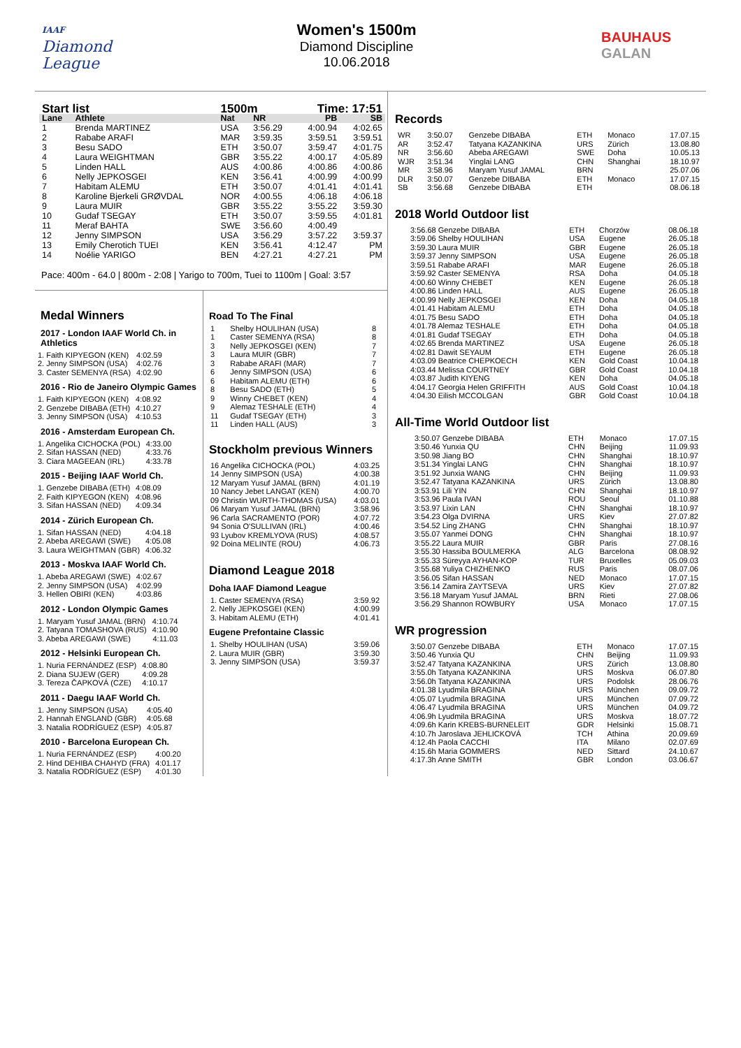IAAF
Diamond
League
Women's 1500m
Diamond Discipline
10.06.2018
BAUHAUS
GALAN
| Start list | | 1500m | | Time: 17:51 | |
| Lane | Athlete | Nat | NR | PB | SB |
| 1 | Brenda MARTINEZ | USA | 3:56.29 | 4:00.94 | 4:02.65 |
| 2 | Rababe ARAFI | MAR | 3:59.35 | 3:59.51 | 3:59.51 |
| 3 | Besu SADO | ETH | 3:50.07 | 3:59.47 | 4:01.75 |
| 4 | Laura WEIGHTMAN | GBR | 3:55.22 | 4:00.17 | 4:05.89 |
| 5 | Linden HALL | AUS | 4:00.86 | 4:00.86 | 4:00.86 |
| 6 | Nelly JEPKOSGEI | KEN | 3:56.41 | 4:00.99 | 4:00.99 |
| 7 | Habitam ALEMU | ETH | 3:50.07 | 4:01.41 | 4:01.41 |
| 8 | Karoline Bjerkeli GRØVDAL | NOR | 4:00.55 | 4:06.18 | 4:06.18 |
| 9 | Laura MUIR | GBR | 3:55.22 | 3:55.22 | 3:59.30 |
| 10 | Gudaf TSEGAY | ETH | 3:50.07 | 3:59.55 | 4:01.81 |
| 11 | Meraf BAHTA | SWE | 3:56.60 | 4:00.49 | |
| 12 | Jenny SIMPSON | USA | 3:56.29 | 3:57.22 | 3:59.37 |
| 13 | Emily Cherotich TUEI | KEN | 3:56.41 | 4:12.47 | PM |
| 14 | Noélie YARIGO | BEN | 4:27.21 | 4:27.21 | PM |
Pace: 400m - 64.0 | 800m - 2:08 | Yarigo to 700m, Tuei to 1100m | Goal: 3:57
Medal Winners
2017 - London IAAF World Ch. in Athletics
| 1. Faith KIPYEGON (KEN) | 4:02.59 |
| 2. Jenny SIMPSON (USA) | 4:02.76 |
| 3. Caster SEMENYA (RSA) | 4:02.90 |
2016 - Rio de Janeiro Olympic Games
| 1. Faith KIPYEGON (KEN) | 4:08.92 |
| 2. Genzebe DIBABA (ETH) | 4:10.27 |
| 3. Jenny SIMPSON (USA) | 4:10.53 |
2016 - Amsterdam European Ch.
| 1. Angelika CICHOCKA (POL) | 4:33.00 |
| 2. Sifan HASSAN (NED) | 4:33.76 |
| 3. Ciara MAGEEAN (IRL) | 4:33.78 |
2015 - Beijing IAAF World Ch.
| 1. Genzebe DIBABA (ETH) | 4:08.09 |
| 2. Faith KIPYEGON (KEN) | 4:08.96 |
| 3. Sifan HASSAN (NED) | 4:09.34 |
2014 - Zürich European Ch.
| 1. Sifan HASSAN (NED) | 4:04.18 |
| 2. Abeba AREGAWI (SWE) | 4:05.08 |
| 3. Laura WEIGHTMAN (GBR) | 4:06.32 |
2013 - Moskva IAAF World Ch.
| 1. Abeba AREGAWI (SWE) | 4:02.67 |
| 2. Jenny SIMPSON (USA) | 4:02.99 |
| 3. Hellen OBIRI (KEN) | 4:03.86 |
2012 - London Olympic Games
| 1. Maryam Yusuf JAMAL (BRN) | 4:10.74 |
| 2. Tatyana TOMASHOVA (RUS) | 4:10.90 |
| 3. Abeba AREGAWI (SWE) | 4:11.03 |
2012 - Helsinki European Ch.
| 1. Nuria FERNÁNDEZ (ESP) | 4:08.80 |
| 2. Diana SUJEW (GER) | 4:09.28 |
| 3. Tereza ČAPKOVÁ (CZE) | 4:10.17 |
2011 - Daegu IAAF World Ch.
| 1. Jenny SIMPSON (USA) | 4:05.40 |
| 2. Hannah ENGLAND (GBR) | 4:05.68 |
| 3. Natalia RODRÍGUEZ (ESP) | 4:05.87 |
2010 - Barcelona European Ch.
| 1. Nuria FERNÁNDEZ (ESP) | 4:00.20 |
| 2. Hind DEHIBA CHAHYD (FRA) | 4:01.17 |
| 3. Natalia RODRÍGUEZ (ESP) | 4:01.30 |
Road To The Final
| 1 | Shelby HOULIHAN (USA) | 8 |
| 1 | Caster SEMENYA (RSA) | 8 |
| 3 | Nelly JEPKOSGEI (KEN) | 7 |
| 3 | Laura MUIR (GBR) | 7 |
| 3 | Rababe ARAFI (MAR) | 7 |
| 6 | Jenny SIMPSON (USA) | 6 |
| 6 | Habitam ALEMU (ETH) | 6 |
| 8 | Besu SADO (ETH) | 5 |
| 9 | Winny CHEBET (KEN) | 4 |
| 9 | Alemaz TESHALE (ETH) | 4 |
| 11 | Gudaf TSEGAY (ETH) | 3 |
| 11 | Linden HALL (AUS) | 3 |
Stockholm previous Winners
| 16 Angelika CICHOCKA (POL) | 4:03.25 |
| 14 Jenny SIMPSON (USA) | 4:00.38 |
| 12 Maryam Yusuf JAMAL (BRN) | 4:01.19 |
| 10 Nancy Jebet LANGAT (KEN) | 4:00.70 |
| 09 Christin WURTH-THOMAS (USA) | 4:03.01 |
| 06 Maryam Yusuf JAMAL (BRN) | 3:58.96 |
| 96 Carla SACRAMENTO (POR) | 4:07.72 |
| 94 Sonia O'SULLIVAN (IRL) | 4:00.46 |
| 93 Lyubov KREMLYOVA (RUS) | 4:08.57 |
| 92 Doina MELINTE (ROU) | 4:06.73 |
Diamond League 2018
Doha IAAF Diamond League
| 1. Caster SEMENYA (RSA) | 3:59.92 |
| 2. Nelly JEPKOSGEI (KEN) | 4:00.99 |
| 3. Habitam ALEMU (ETH) | 4:01.41 |
Eugene Prefontaine Classic
| 1. Shelby HOULIHAN (USA) | 3:59.06 |
| 2. Laura MUIR (GBR) | 3:59.30 |
| 3. Jenny SIMPSON (USA) | 3:59.37 |
Records
| WR | 3:50.07 | Genzebe DIBABA | ETH | Monaco | 17.07.15 |
| AR | 3:52.47 | Tatyana KAZANKINA | URS | Zürich | 13.08.80 |
| NR | 3:56.60 | Abeba AREGAWI | SWE | Doha | 10.05.13 |
| WJR | 3:51.34 | Yinglai LANG | CHN | Shanghai | 18.10.97 |
| MR | 3:58.96 | Maryam Yusuf JAMAL | BRN | | 25.07.06 |
| DLR | 3:50.07 | Genzebe DIBABA | ETH | Monaco | 17.07.15 |
| SB | 3:56.68 | Genzebe DIBABA | ETH | | 08.06.18 |
2018 World Outdoor list
| 3:56.68 Genzebe DIBABA | ETH | Chorzów | 08.06.18 |
| 3:59.06 Shelby HOULIHAN | USA | Eugene | 26.05.18 |
| 3:59.30 Laura MUIR | GBR | Eugene | 26.05.18 |
| 3:59.37 Jenny SIMPSON | USA | Eugene | 26.05.18 |
| 3:59.51 Rababe ARAFI | MAR | Eugene | 26.05.18 |
| 3:59.92 Caster SEMENYA | RSA | Doha | 04.05.18 |
| 4:00.60 Winny CHEBET | KEN | Eugene | 26.05.18 |
| 4:00.86 Linden HALL | AUS | Eugene | 26.05.18 |
| 4:00.99 Nelly JEPKOSGEI | KEN | Doha | 04.05.18 |
| 4:01.41 Habitam ALEMU | ETH | Doha | 04.05.18 |
| 4:01.75 Besu SADO | ETH | Doha | 04.05.18 |
| 4:01.78 Alemaz TESHALE | ETH | Doha | 04.05.18 |
| 4:01.81 Gudaf TSEGAY | ETH | Doha | 04.05.18 |
| 4:02.65 Brenda MARTINEZ | USA | Eugene | 26.05.18 |
| 4:02.81 Dawit SEYAUM | ETH | Eugene | 26.05.18 |
| 4:03.09 Beatrice CHEPKOECH | KEN | Gold Coast | 10.04.18 |
| 4:03.44 Melissa COURTNEY | GBR | Gold Coast | 10.04.18 |
| 4:03.87 Judith KIYENG | KEN | Doha | 04.05.18 |
| 4:04.17 Georgia Helen GRIFFITH | AUS | Gold Coast | 10.04.18 |
| 4:04.30 Eilish MCCOLGAN | GBR | Gold Coast | 10.04.18 |
All-Time World Outdoor list
| 3:50.07 Genzebe DIBABA | ETH | Monaco | 17.07.15 |
| 3:50.46 Yunxia QU | CHN | Beijing | 11.09.93 |
| 3:50.98 Jiang BO | CHN | Shanghai | 18.10.97 |
| 3:51.34 Yinglai LANG | CHN | Shanghai | 18.10.97 |
| 3:51.92 Junxia WANG | CHN | Beijing | 11.09.93 |
| 3:52.47 Tatyana KAZANKINA | URS | Zürich | 13.08.80 |
| 3:53.91 Lili YIN | CHN | Shanghai | 18.10.97 |
| 3:53.96 Paula IVAN | ROU | Seoul | 01.10.88 |
| 3:53.97 Lixin LAN | CHN | Shanghai | 18.10.97 |
| 3:54.23 Olga DVIRNA | URS | Kiev | 27.07.82 |
| 3:54.52 Ling ZHANG | CHN | Shanghai | 18.10.97 |
| 3:55.07 Yanmei DONG | CHN | Shanghai | 18.10.97 |
| 3:55.22 Laura MUIR | GBR | Paris | 27.08.16 |
| 3:55.30 Hassiba BOULMERKA | ALG | Barcelona | 08.08.92 |
| 3:55.33 Süreyya AYHAN-KOP | TUR | Bruxelles | 05.09.03 |
| 3:55.68 Yuliya CHIZHENKO | RUS | Paris | 08.07.06 |
| 3:56.05 Sifan HASSAN | NED | Monaco | 17.07.15 |
| 3:56.14 Zamira ZAYTSEVA | URS | Kiev | 27.07.82 |
| 3:56.18 Maryam Yusuf JAMAL | BRN | Rieti | 27.08.06 |
| 3:56.29 Shannon ROWBURY | USA | Monaco | 17.07.15 |
WR progression
| 3:50.07 Genzebe DIBABA | ETH | Monaco | 17.07.15 |
| 3:50.46 Yunxia QU | CHN | Beijing | 11.09.93 |
| 3:52.47 Tatyana KAZANKINA | URS | Zürich | 13.08.80 |
| 3:55.0h Tatyana KAZANKINA | URS | Moskva | 06.07.80 |
| 3:56.0h Tatyana KAZANKINA | URS | Podolsk | 28.06.76 |
| 4:01.38 Lyudmila BRAGINA | URS | München | 09.09.72 |
| 4:05.07 Lyudmila BRAGINA | URS | München | 07.09.72 |
| 4:06.47 Lyudmila BRAGINA | URS | München | 04.09.72 |
| 4:06.9h Lyudmila BRAGINA | URS | Moskva | 18.07.72 |
| 4:09.6h Karin KREBS-BURNELEIT | GDR | Helsinki | 15.08.71 |
| 4:10.7h Jaroslava JEHLICKOVÁ | TCH | Athina | 20.09.69 |
| 4:12.4h Paola CACCHI | ITA | Milano | 02.07.69 |
| 4:15.6h Maria GOMMERS | NED | Sittard | 24.10.67 |
| 4:17.3h Anne SMITH | GBR | London | 03.06.67 |